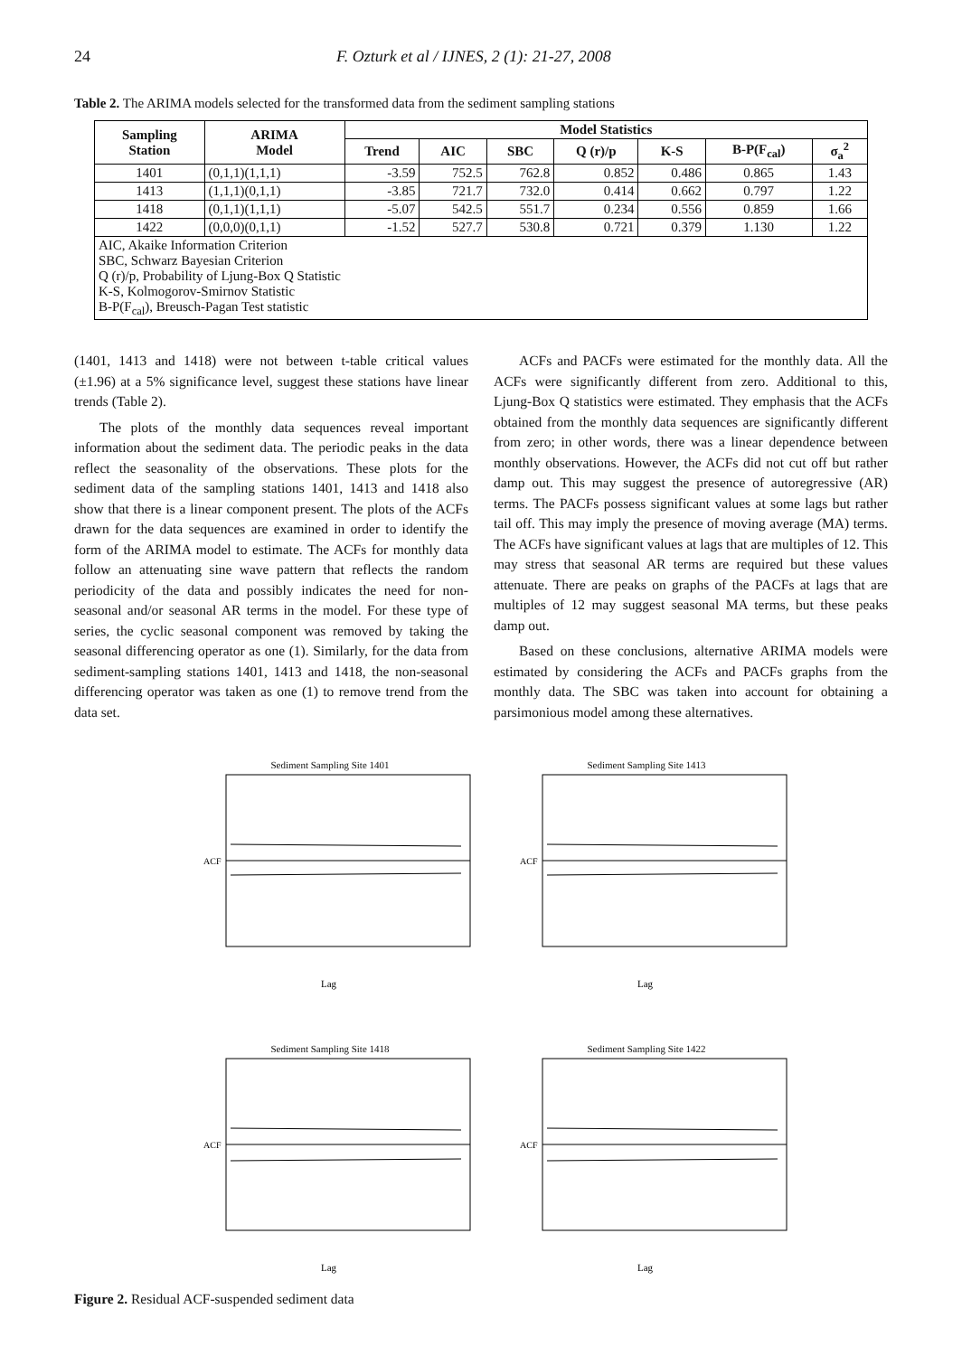24 F. Ozturk et al / IJNES, 2 (1): 21-27, 2008
Table 2. The ARIMA models selected for the transformed data from the sediment sampling stations
| Sampling Station | ARIMA Model | Model Statistics | | | | | | |
| --- | --- | --- | --- | --- | --- | --- | --- | --- |
| | | Trend | AIC | SBC | Q (r)/p | K-S | B-P(F<sub>cal</sub>) | σ<sub>a</sub><sup>2</sup> |
| 1401 | (0,1,1)(1,1,1) | -3.59 | 752.5 | 762.8 | 0.852 | 0.486 | 0.865 | 1.43 |
| 1413 | (1,1,1)(0,1,1) | -3.85 | 721.7 | 732.0 | 0.414 | 0.662 | 0.797 | 1.22 |
| 1418 | (0,1,1)(1,1,1) | -5.07 | 542.5 | 551.7 | 0.234 | 0.556 | 0.859 | 1.66 |
| 1422 | (0,0,0)(0,1,1) | -1.52 | 527.7 | 530.8 | 0.721 | 0.379 | 1.130 | 1.22 |
| AIC, Akaike Information Criterion SBC, Schwarz Bayesian Criterion Q (r)/p, Probability of Ljung-Box Q Statistic K-S, Kolmogorov-Smirnov Statistic B-P(F<sub>cal</sub>), Breusch-Pagan Test statistic | | | | | | | | |
(1401, 1413 and 1418) were not between t-table critical values (±1.96) at a 5% significance level, suggest these stations have linear trends (Table 2).
The plots of the monthly data sequences reveal important information about the sediment data. The periodic peaks in the data reflect the seasonality of the observations. These plots for the sediment data of the sampling stations 1401, 1413 and 1418 also show that there is a linear component present. The plots of the ACFs drawn for the data sequences are examined in order to identify the form of the ARIMA model to estimate. The ACFs for monthly data follow an attenuating sine wave pattern that reflects the random periodicity of the data and possibly indicates the need for non-seasonal and/or seasonal AR terms in the model. For these type of series, the cyclic seasonal component was removed by taking the seasonal differencing operator as one (1). Similarly, for the data from sediment-sampling stations 1401, 1413 and 1418, the non-seasonal differencing operator was taken as one (1) to remove trend from the data set.
ACFs and PACFs were estimated for the monthly data. All the ACFs were significantly different from zero. Additional to this, Ljung-Box Q statistics were estimated. They emphasis that the ACFs obtained from the monthly data sequences are significantly different from zero; in other words, there was a linear dependence between monthly observations. However, the ACFs did not cut off but rather damp out. This may suggest the presence of autoregressive (AR) terms. The PACFs possess significant values at some lags but rather tail off. This may imply the presence of moving average (MA) terms. The ACFs have significant values at lags that are multiples of 12. This may stress that seasonal AR terms are required but these values attenuate. There are peaks on graphs of the PACFs at lags that are multiples of 12 may suggest seasonal MA terms, but these peaks damp out.
Based on these conclusions, alternative ARIMA models were estimated by considering the ACFs and PACFs graphs from the monthly data. The SBC was taken into account for obtaining a parsimonious model among these alternatives.
Sediment Sampling Site 1401
ACF
Lag
Sediment Sampling Site 1413
ACF
Lag
Sediment Sampling Site 1418
ACF
Lag
Sediment Sampling Site 1422
ACF
Lag
Figure 2. Residual ACF-suspended sediment data